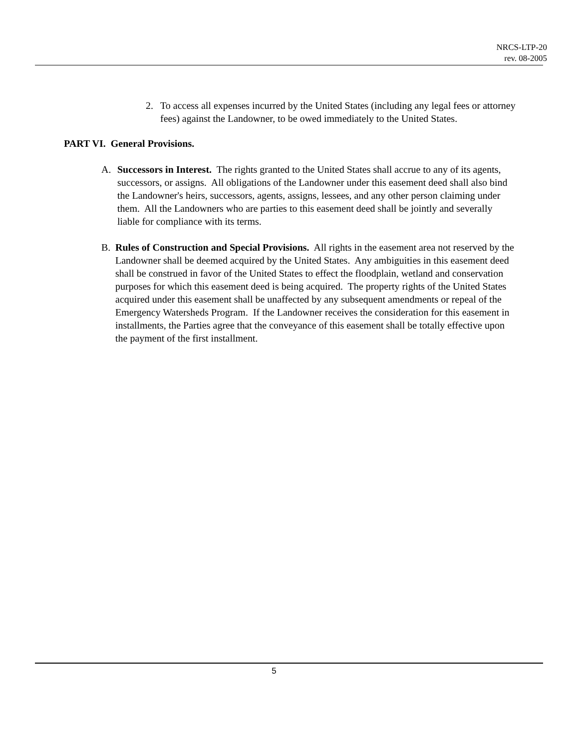NRCS-LTP-20
rev. 08-2005
2. To access all expenses incurred by the United States (including any legal fees or attorney fees) against the Landowner, to be owed immediately to the United States.
PART VI. General Provisions.
A. Successors in Interest. The rights granted to the United States shall accrue to any of its agents, successors, or assigns. All obligations of the Landowner under this easement deed shall also bind the Landowner's heirs, successors, agents, assigns, lessees, and any other person claiming under them. All the Landowners who are parties to this easement deed shall be jointly and severally liable for compliance with its terms.
B. Rules of Construction and Special Provisions. All rights in the easement area not reserved by the Landowner shall be deemed acquired by the United States. Any ambiguities in this easement deed shall be construed in favor of the United States to effect the floodplain, wetland and conservation purposes for which this easement deed is being acquired. The property rights of the United States acquired under this easement shall be unaffected by any subsequent amendments or repeal of the Emergency Watersheds Program. If the Landowner receives the consideration for this easement in installments, the Parties agree that the conveyance of this easement shall be totally effective upon the payment of the first installment.
5